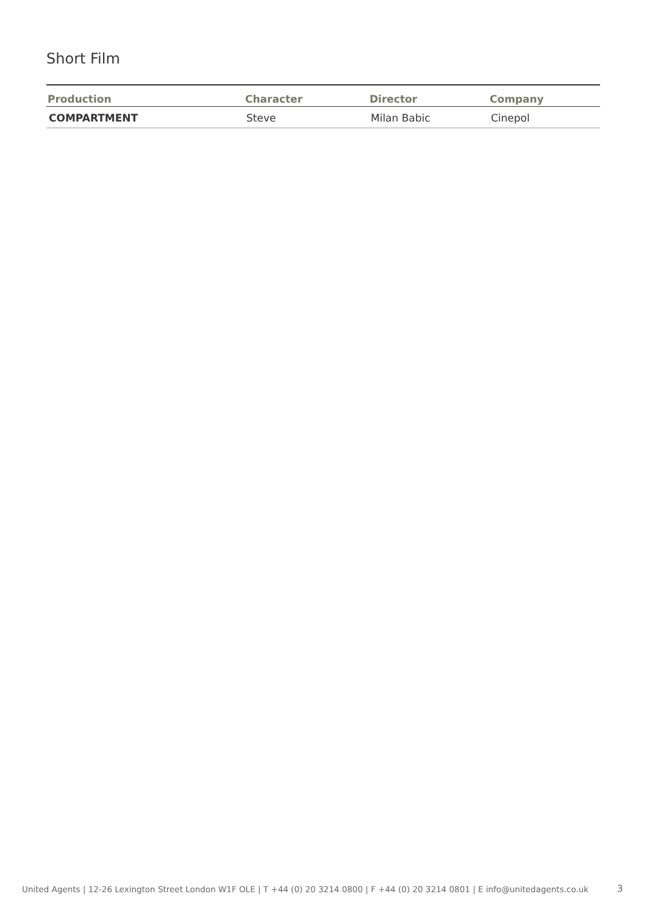Short Film
| Production | Character | Director | Company |
| --- | --- | --- | --- |
| COMPARTMENT | Steve | Milan Babic | Cinepol |
United Agents | 12-26 Lexington Street London W1F OLE | T +44 (0) 20 3214 0800 | F +44 (0) 20 3214 0801 | E info@unitedagents.co.uk
3